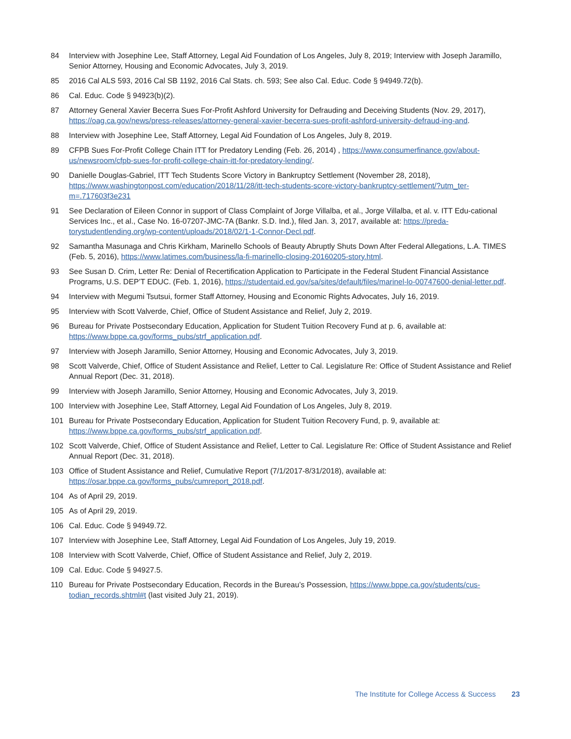84 Interview with Josephine Lee, Staff Attorney, Legal Aid Foundation of Los Angeles, July 8, 2019; Interview with Joseph Jaramillo, Senior Attorney, Housing and Economic Advocates, July 3, 2019.
85 2016 Cal ALS 593, 2016 Cal SB 1192, 2016 Cal Stats. ch. 593; See also Cal. Educ. Code § 94949.72(b).
86 Cal. Educ. Code § 94923(b)(2).
87 Attorney General Xavier Becerra Sues For-Profit Ashford University for Defrauding and Deceiving Students (Nov. 29, 2017), https://oag.ca.gov/news/press-releases/attorney-general-xavier-becerra-sues-profit-ashford-university-defraud-ing-and.
88 Interview with Josephine Lee, Staff Attorney, Legal Aid Foundation of Los Angeles, July 8, 2019.
89 CFPB Sues For-Profit College Chain ITT for Predatory Lending (Feb. 26, 2014) , https://www.consumerfinance.gov/about-us/newsroom/cfpb-sues-for-profit-college-chain-itt-for-predatory-lending/.
90 Danielle Douglas-Gabriel, ITT Tech Students Score Victory in Bankruptcy Settlement (November 28, 2018), https://www.washingtonpost.com/education/2018/11/28/itt-tech-students-score-victory-bankruptcy-settlement/?utm_ter-m=.717603f3e231
91 See Declaration of Eileen Connor in support of Class Complaint of Jorge Villalba, et al., Jorge Villalba, et al. v. ITT Edu-cational Services Inc., et al., Case No. 16-07207-JMC-7A (Bankr. S.D. Ind.), filed Jan. 3, 2017, available at: https://preda-torystudentlending.org/wp-content/uploads/2018/02/1-1-Connor-Decl.pdf.
92 Samantha Masunaga and Chris Kirkham, Marinello Schools of Beauty Abruptly Shuts Down After Federal Allegations, L.A. TIMES (Feb. 5, 2016), https://www.latimes.com/business/la-fi-marinello-closing-20160205-story.html.
93 See Susan D. Crim, Letter Re: Denial of Recertification Application to Participate in the Federal Student Financial Assistance Programs, U.S. DEP’T EDUC. (Feb. 1, 2016), https://studentaid.ed.gov/sa/sites/default/files/marinel-lo-00747600-denial-letter.pdf.
94 Interview with Megumi Tsutsui, former Staff Attorney, Housing and Economic Rights Advocates, July 16, 2019.
95 Interview with Scott Valverde, Chief, Office of Student Assistance and Relief, July 2, 2019.
96 Bureau for Private Postsecondary Education, Application for Student Tuition Recovery Fund at p. 6, available at: https://www.bppe.ca.gov/forms_pubs/strf_application.pdf.
97 Interview with Joseph Jaramillo, Senior Attorney, Housing and Economic Advocates, July 3, 2019.
98 Scott Valverde, Chief, Office of Student Assistance and Relief, Letter to Cal. Legislature Re: Office of Student Assistance and Relief Annual Report (Dec. 31, 2018).
99 Interview with Joseph Jaramillo, Senior Attorney, Housing and Economic Advocates, July 3, 2019.
100 Interview with Josephine Lee, Staff Attorney, Legal Aid Foundation of Los Angeles, July 8, 2019.
101 Bureau for Private Postsecondary Education, Application for Student Tuition Recovery Fund, p. 9, available at: https://www.bppe.ca.gov/forms_pubs/strf_application.pdf.
102 Scott Valverde, Chief, Office of Student Assistance and Relief, Letter to Cal. Legislature Re: Office of Student Assistance and Relief Annual Report (Dec. 31, 2018).
103 Office of Student Assistance and Relief, Cumulative Report (7/1/2017-8/31/2018), available at: https://osar.bppe.ca.gov/forms_pubs/cumreport_2018.pdf.
104 As of April 29, 2019.
105 As of April 29, 2019.
106 Cal. Educ. Code § 94949.72.
107 Interview with Josephine Lee, Staff Attorney, Legal Aid Foundation of Los Angeles, July 19, 2019.
108 Interview with Scott Valverde, Chief, Office of Student Assistance and Relief, July 2, 2019.
109 Cal. Educ. Code § 94927.5.
110 Bureau for Private Postsecondary Education, Records in the Bureau’s Possession, https://www.bppe.ca.gov/students/cus-todian_records.shtml#t (last visited July 21, 2019).
The Institute for College Access & Success 23